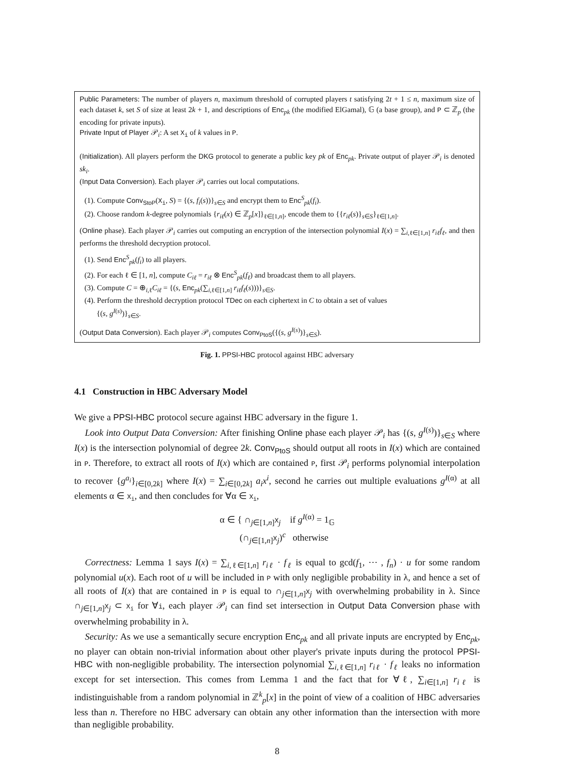Public Parameters: The number of players n, maximum threshold of corrupted players t satisfying 2t + 1 ≤ n, maximum size of each dataset k, set S of size at least 2k + 1, and descriptions of Enc<sub>pk</sub> (the modified ElGamal), 𝔾 (a base group), and P ⊂ ℤ<sub>p</sub> (the encoding for private inputs).
Private Input of Player 𝒫<sub>i</sub>: A set X<sub>i</sub> of k values in P.
(Initialization). All players perform the DKG protocol to generate a public key pk of Enc<sub>pk</sub>. Private output of player 𝒫<sub>i</sub> is denoted sk<sub>i</sub>.
(Input Data Conversion). Each player 𝒫<sub>i</sub> carries out local computations.
(1). Compute Conv<sub>StoP</sub>(X<sub>i</sub>, S) = {(s, f<sub>i</sub>(s))}<sub>s∈S</sub> and encrypt them to Enc<sup>S</sup><sub>pk</sub>(f<sub>i</sub>).
(2). Choose random k-degree polynomials {r<sub>iℓ</sub>(x) ∈ ℤ<sub>p</sub>[x]}<sub>ℓ∈[1,n]</sub>, encode them to {{r<sub>iℓ</sub>(s)}<sub>s∈S</sub>}<sub>ℓ∈[1,n]</sub>.
(Online phase). Each player 𝒫<sub>i</sub> carries out computing an encryption of the intersection polynomial I(x) = ∑<sub>i,ℓ∈[1,n]</sub> r<sub>iℓ</sub>f<sub>ℓ</sub>, and then performs the threshold decryption protocol.
(1). Send Enc<sup>S</sup><sub>pk</sub>(f<sub>i</sub>) to all players.
(2). For each ℓ ∈ [1, n], compute C<sub>iℓ</sub> = r<sub>iℓ</sub> ⊗ Enc<sup>S</sup><sub>pk</sub>(f<sub>ℓ</sub>) and broadcast them to all players.
(3). Compute C = ⊕<sub>i,ℓ</sub>C<sub>iℓ</sub> = {(s, Enc<sub>pk</sub>(∑<sub>i,ℓ∈[1,n]</sub> r<sub>iℓ</sub>f<sub>ℓ</sub>(s)))}<sub>s∈S</sub>.
(4). Perform the threshold decryption protocol TDec on each ciphertext in C to obtain a set of values
{(s, g<sup>I(s)</sup>)}<sub>s∈S</sub>.
(Output Data Conversion). Each player 𝒫<sub>i</sub> computes Conv<sub>PtoS</sub>({(s, g<sup>I(s)</sup>)}<sub>s∈S</sub>).
Fig. 1. PPSI-HBC protocol against HBC adversary
4.1 Construction in HBC Adversary Model
We give a PPSI-HBC protocol secure against HBC adversary in the figure 1.
Look into Output Data Conversion: After finishing Online phase each player 𝒫<sub>i</sub> has {(s, g<sup>I(s)</sup>)}<sub>s∈S</sub> where I(x) is the intersection polynomial of degree 2k. Conv<sub>PtoS</sub> should output all roots in I(x) which are contained in P. Therefore, to extract all roots of I(x) which are contained P, first 𝒫<sub>i</sub> performs polynomial interpolation to recover {g<sup>a<sub>i</sub></sup>}<sub>i∈[0,2k]</sub> where I(x) = ∑<sub>i∈[0,2k]</sub> a<sub>i</sub>x<sup>i</sup>, second he carries out multiple evaluations g<sup>I(α)</sup> at all elements α ∈ X<sub>i</sub>, and then concludes for ∀α ∈ X<sub>i</sub>,
α ∈ { ∩<sub>j∈[1,n]</sub>X<sub>j</sub> if g<sup>I(α)</sup> = 1<sub>𝔾</sub>
(∩<sub>j∈[1,n]</sub>X<sub>j</sub>)<sup>c</sup> otherwise
Correctness: Lemma 1 says I(x) = ∑<sub>i,ℓ∈[1,n]</sub> r<sub>iℓ</sub> · f<sub>ℓ</sub> is equal to gcd(f<sub>1</sub>, ⋯ , f<sub>n</sub>) · u for some random polynomial u(x). Each root of u will be included in P with only negligible probability in λ, and hence a set of all roots of I(x) that are contained in P is equal to ∩<sub>j∈[1,n]</sub>X<sub>j</sub> with overwhelming probability in λ. Since ∩<sub>j∈[1,n]</sub>X<sub>j</sub> ⊂ X<sub>i</sub> for ∀i, each player 𝒫<sub>i</sub> can find set intersection in Output Data Conversion phase with overwhelming probability in λ.
Security: As we use a semantically secure encryption Enc<sub>pk</sub> and all private inputs are encrypted by Enc<sub>pk</sub>, no player can obtain non-trivial information about other player's private inputs during the protocol PPSI-HBC with non-negligible probability. The intersection polynomial ∑<sub>i,ℓ∈[1,n]</sub> r<sub>iℓ</sub> · f<sub>ℓ</sub> leaks no information except for set intersection. This comes from Lemma 1 and the fact that for ∀ℓ, ∑<sub>i∈[1,n]</sub> r<sub>iℓ</sub> is indistinguishable from a random polynomial in ℤ<sup>k</sup><sub>p</sub>[x] in the point of view of a coalition of HBC adversaries less than n. Therefore no HBC adversary can obtain any other information than the intersection with more than negligible probability.
8